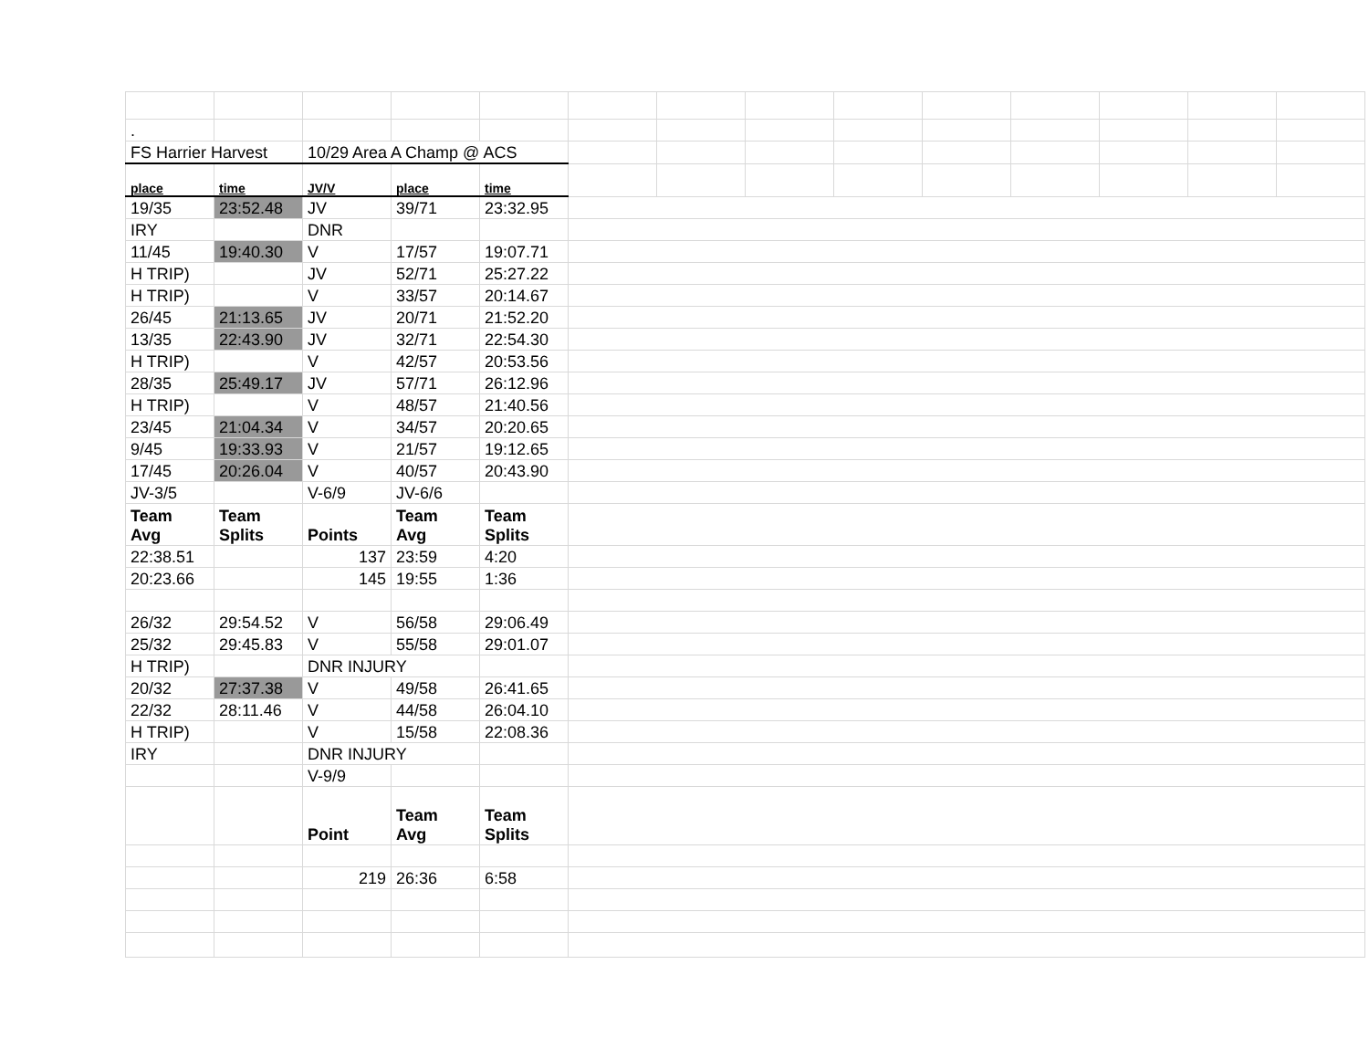| . | | | | | | | | | | | | | |
| FS Harrier Harvest | | 10/29 Area A Champ @ ACS | | | | | | | | | | | |
| place | time | JV/V | place | time | | | | | | | | | |
| 19/35 | 23:52.48 | JV | 39/71 | 23:32.95 | | | | | | | | | |
| IRY | | DNR | | | | | | | | | | | |
| 11/45 | 19:40.30 | V | 17/57 | 19:07.71 | | | | | | | | | |
| H TRIP) | | JV | 52/71 | 25:27.22 | | | | | | | | | |
| H TRIP) | | V | 33/57 | 20:14.67 | | | | | | | | | |
| 26/45 | 21:13.65 | JV | 20/71 | 21:52.20 | | | | | | | | | |
| 13/35 | 22:43.90 | JV | 32/71 | 22:54.30 | | | | | | | | | |
| H TRIP) | | V | 42/57 | 20:53.56 | | | | | | | | | |
| 28/35 | 25:49.17 | JV | 57/71 | 26:12.96 | | | | | | | | | |
| H TRIP) | | V | 48/57 | 21:40.56 | | | | | | | | | |
| 23/45 | 21:04.34 | V | 34/57 | 20:20.65 | | | | | | | | | |
| 9/45 | 19:33.93 | V | 21/57 | 19:12.65 | | | | | | | | | |
| 17/45 | 20:26.04 | V | 40/57 | 20:43.90 | | | | | | | | | |
| JV-3/5 | | V-6/9 | JV-6/6 | | | | | | | | | | |
| Team Avg | Team Splits | Points | Team Avg | Team Splits | | | | | | | | | |
| 22:38.51 | | 137 | 23:59 | 4:20 | | | | | | | | | |
| 20:23.66 | | 145 | 19:55 | 1:36 | | | | | | | | | |
| 26/32 | 29:54.52 | V | 56/58 | 29:06.49 | | | | | | | | | |
| 25/32 | 29:45.83 | V | 55/58 | 29:01.07 | | | | | | | | | |
| H TRIP) | | DNR INJURY | | | | | | | | | | | |
| 20/32 | 27:37.38 | V | 49/58 | 26:41.65 | | | | | | | | | |
| 22/32 | 28:11.46 | V | 44/58 | 26:04.10 | | | | | | | | | |
| H TRIP) | | V | 15/58 | 22:08.36 | | | | | | | | | |
| IRY | | DNR INJURY | | | | | | | | | | | |
| | | V-9/9 | | | | | | | | | | | |
| | | Point | Team Avg | Team Splits | | | | | | | | | |
| | | 219 | 26:36 | 6:58 | | | | | | | | | |